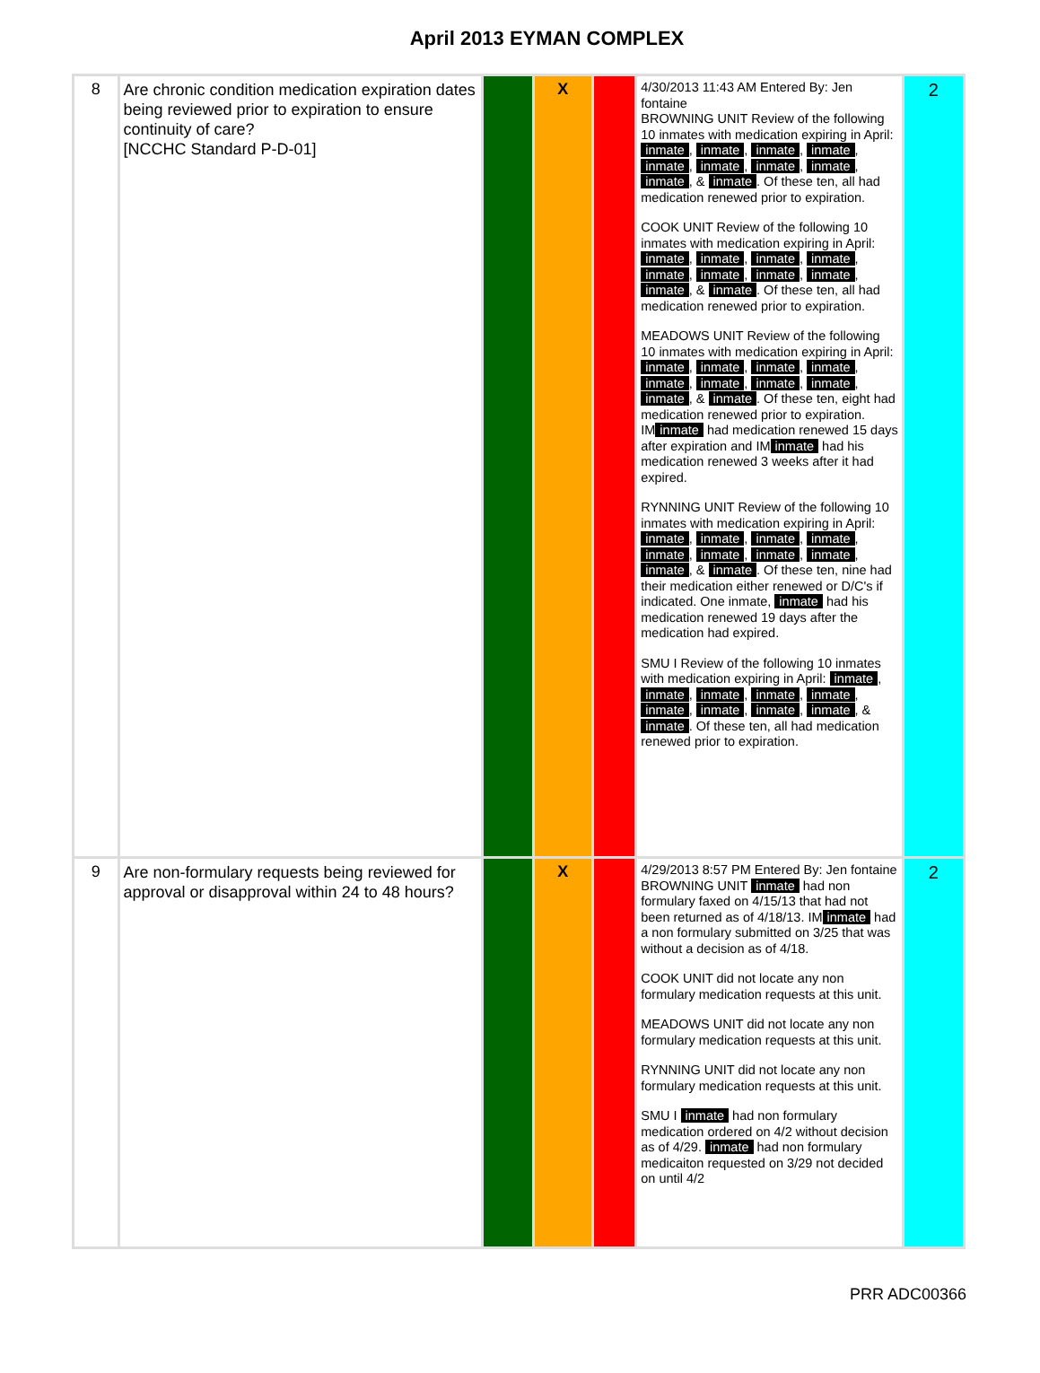April 2013 EYMAN COMPLEX
| 8 | Are chronic condition medication expiration dates being reviewed prior to expiration to ensure continuity of care? [NCCHC Standard P-D-01] | | X | | 4/30/2013 11:43 AM Entered By: Jen fontaine BROWNING UNIT Review of the following 10 inmates with medication expiring in April: inmate , inmate , inmate , inmate , inmate , inmate , inmate , inmate , inmate , & inmate . Of these ten, all had medication renewed prior to expiration. COOK UNIT Review of the following 10 inmates with medication expiring in April: inmate , inmate , inmate , inmate , inmate , inmate , inmate , inmate , inmate , & inmate . Of these ten, all had medication renewed prior to expiration. MEADOWS UNIT Review of the following 10 inmates with medication expiring in April: inmate , inmate , inmate , inmate , inmate , inmate , inmate , inmate , inmate , & inmate . Of these ten, eight had medication renewed prior to expiration. IM inmate had medication renewed 15 days after expiration and IM inmate had his medication renewed 3 weeks after it had expired. RYNNING UNIT Review of the following 10 inmates with medication expiring in April: inmate , inmate , inmate , inmate , inmate , inmate , inmate , inmate , inmate , & inmate . Of these ten, nine had their medication either renewed or D/C's if indicated. One inmate, inmate had his medication renewed 19 days after the medication had expired. SMU I Review of the following 10 inmates with medication expiring in April: inmate , inmate , inmate , inmate , inmate , inmate , inmate , inmate , inmate , & inmate . Of these ten, all had medication renewed prior to expiration. | 2 |
| 9 | Are non-formulary requests being reviewed for approval or disapproval within 24 to 48 hours? | | X | | 4/29/2013 8:57 PM Entered By: Jen fontaine BROWNING UNIT inmate had non formulary faxed on 4/15/13 that had not been returned as of 4/18/13. IM inmate had a non formulary submitted on 3/25 that was without a decision as of 4/18. COOK UNIT did not locate any non formulary medication requests at this unit. MEADOWS UNIT did not locate any non formulary medication requests at this unit. RYNNING UNIT did not locate any non formulary medication requests at this unit. SMU I inmate had non formulary medication ordered on 4/2 without decision as of 4/29. inmate had non formulary medicaiton requested on 3/29 not decided on until 4/2 | 2 |
PRR ADC00366